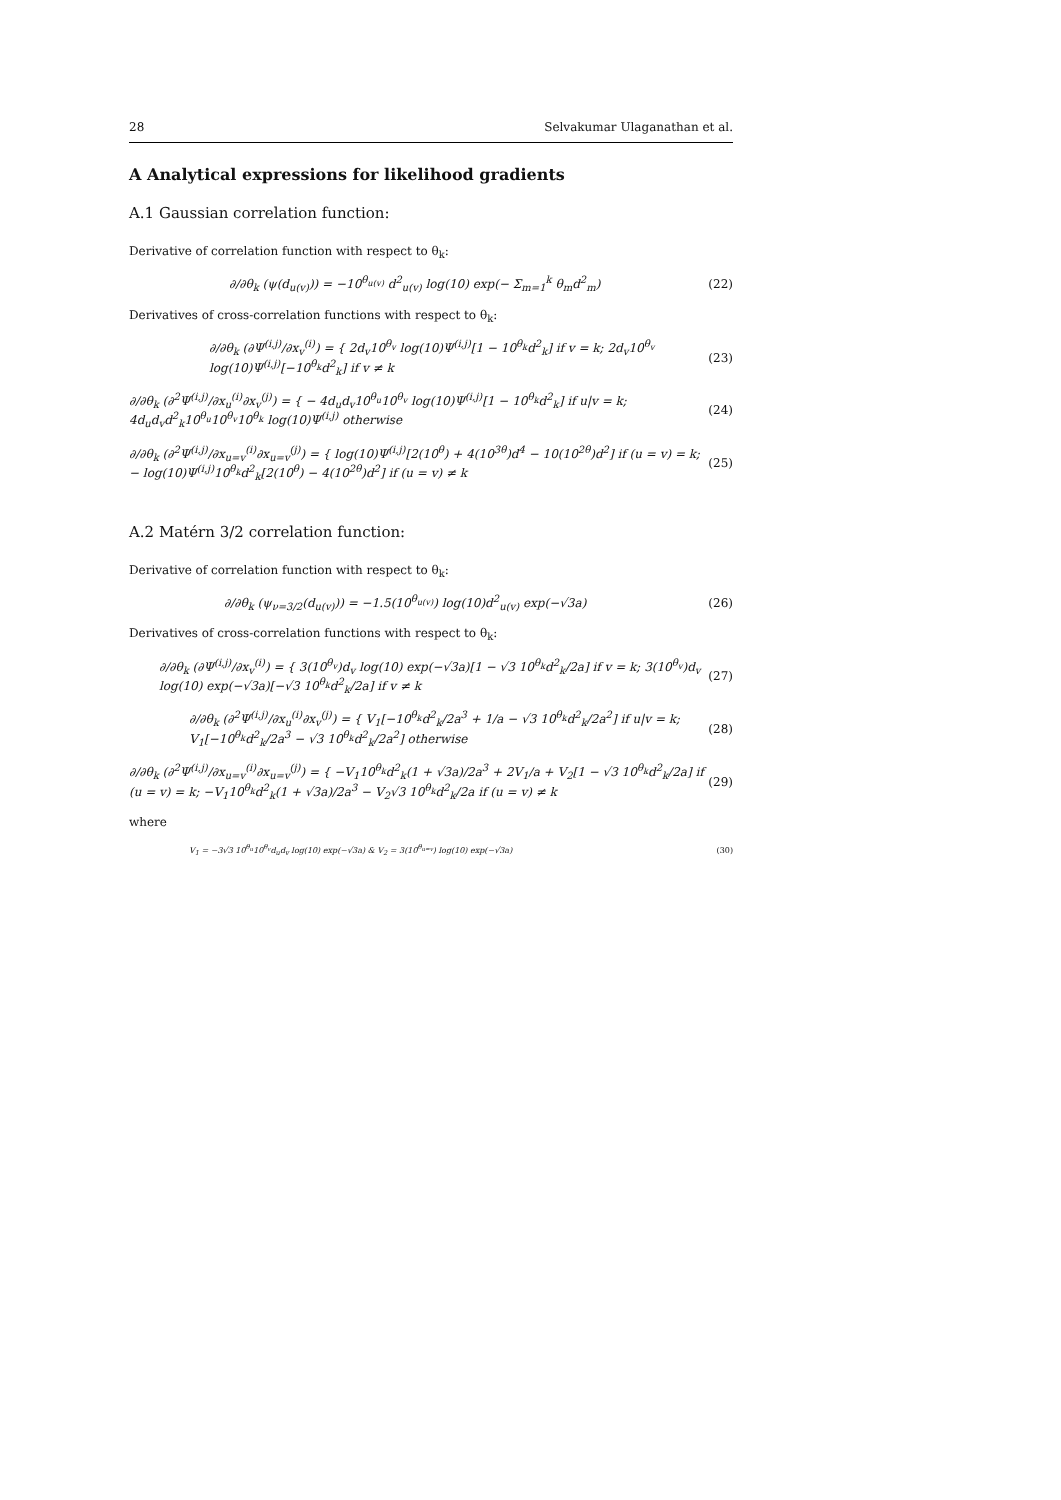28 Selvakumar Ulaganathan et al.
A Analytical expressions for likelihood gradients
A.1 Gaussian correlation function:
Derivative of correlation function with respect to θ<sub>k</sub>:
∂/∂θ<sub>k</sub> (ψ(d<sub>u(v)</sub>)) = −10<sup>θ<sub>u(v)</sub></sup> d<sup>2</sup><sub>u(v)</sub> log(10) exp(− Σ<sub>m=1</sub><sup>k</sup> θ<sub>m</sub>d<sup>2</sup><sub>m</sub>) (22)
Derivatives of cross-correlation functions with respect to θ<sub>k</sub>:
∂/∂θ<sub>k</sub> (∂Ψ<sup>(i,j)</sup>/∂x<sub>v</sub><sup>(i)</sup>) = { 2d<sub>v</sub>10<sup>θ<sub>v</sub></sup> log(10)Ψ<sup>(i,j)</sup>[1 − 10<sup>θ<sub>k</sub></sup>d<sup>2</sup><sub>k</sub>] if v = k; 2d<sub>v</sub>10<sup>θ<sub>v</sub></sup> log(10)Ψ<sup>(i,j)</sup>[−10<sup>θ<sub>k</sub></sup>d<sup>2</sup><sub>k</sub>] if v ≠ k (23)
∂/∂θ<sub>k</sub> (∂<sup>2</sup>Ψ<sup>(i,j)</sup>/∂x<sub>u</sub><sup>(i)</sup>∂x<sub>v</sub><sup>(j)</sup>) = { − 4d<sub>u</sub>d<sub>v</sub>10<sup>θ<sub>u</sub></sup>10<sup>θ<sub>v</sub></sup> log(10)Ψ<sup>(i,j)</sup>[1 − 10<sup>θ<sub>k</sub></sup>d<sup>2</sup><sub>k</sub>] if u|v = k; 4d<sub>u</sub>d<sub>v</sub>d<sup>2</sup><sub>k</sub>10<sup>θ<sub>u</sub></sup>10<sup>θ<sub>v</sub></sup>10<sup>θ<sub>k</sub></sup> log(10)Ψ<sup>(i,j)</sup> otherwise (24)
∂/∂θ<sub>k</sub> (∂<sup>2</sup>Ψ<sup>(i,j)</sup>/∂x<sub>u=v</sub><sup>(i)</sup>∂x<sub>u=v</sub><sup>(j)</sup>) = { log(10)Ψ<sup>(i,j)</sup>[2(10<sup>θ</sup>) + 4(10<sup>3θ</sup>)d<sup>4</sup> − 10(10<sup>2θ</sup>)d<sup>2</sup>] if (u = v) = k; − log(10)Ψ<sup>(i,j)</sup>10<sup>θ<sub>k</sub></sup>d<sup>2</sup><sub>k</sub>[2(10<sup>θ</sup>) − 4(10<sup>2θ</sup>)d<sup>2</sup>] if (u = v) ≠ k (25)
A.2 Matérn 3/2 correlation function:
Derivative of correlation function with respect to θ<sub>k</sub>:
∂/∂θ<sub>k</sub> (ψ<sub>ν=3/2</sub>(d<sub>u(v)</sub>)) = −1.5(10<sup>θ<sub>u(v)</sub></sup>) log(10)d<sup>2</sup><sub>u(v)</sub> exp(−√3a) (26)
Derivatives of cross-correlation functions with respect to θ<sub>k</sub>:
∂/∂θ<sub>k</sub> (∂Ψ<sup>(i,j)</sup>/∂x<sub>v</sub><sup>(i)</sup>) = { 3(10<sup>θ<sub>v</sub></sup>)d<sub>v</sub> log(10) exp(−√3a)[1 − √3 10<sup>θ<sub>k</sub></sup>d<sup>2</sup><sub>k</sub>/2a] if v = k; 3(10<sup>θ<sub>v</sub></sup>)d<sub>v</sub> log(10) exp(−√3a)[−√3 10<sup>θ<sub>k</sub></sup>d<sup>2</sup><sub>k</sub>/2a] if v ≠ k (27)
∂/∂θ<sub>k</sub> (∂<sup>2</sup>Ψ<sup>(i,j)</sup>/∂x<sub>u</sub><sup>(i)</sup>∂x<sub>v</sub><sup>(j)</sup>) = { V<sub>1</sub>[−10<sup>θ<sub>k</sub></sup>d<sup>2</sup><sub>k</sub>/2a<sup>3</sup> + 1/a − √3 10<sup>θ<sub>k</sub></sup>d<sup>2</sup><sub>k</sub>/2a<sup>2</sup>] if u|v = k; V<sub>1</sub>[−10<sup>θ<sub>k</sub></sup>d<sup>2</sup><sub>k</sub>/2a<sup>3</sup> − √3 10<sup>θ<sub>k</sub></sup>d<sup>2</sup><sub>k</sub>/2a<sup>2</sup>] otherwise (28)
∂/∂θ<sub>k</sub> (∂<sup>2</sup>Ψ<sup>(i,j)</sup>/∂x<sub>u=v</sub><sup>(i)</sup>∂x<sub>u=v</sub><sup>(j)</sup>) = { −V<sub>1</sub>10<sup>θ<sub>k</sub></sup>d<sup>2</sup><sub>k</sub>(1 + √3a)/2a<sup>3</sup> + 2V<sub>1</sub>/a + V<sub>2</sub>[1 − √3 10<sup>θ<sub>k</sub></sup>d<sup>2</sup><sub>k</sub>/2a] if (u = v) = k; −V<sub>1</sub>10<sup>θ<sub>k</sub></sup>d<sup>2</sup><sub>k</sub>(1 + √3a)/2a<sup>3</sup> − V<sub>2</sub>√3 10<sup>θ<sub>k</sub></sup>d<sup>2</sup><sub>k</sub>/2a if (u = v) ≠ k (29)
where
V<sub>1</sub> = −3√3 10<sup>θ<sub>u</sub></sup>10<sup>θ<sub>v</sub></sup>d<sub>u</sub>d<sub>v</sub> log(10) exp(−√3a) & V<sub>2</sub> = 3(10<sup>θ<sub>u=v</sub></sup>) log(10) exp(−√3a) (30)